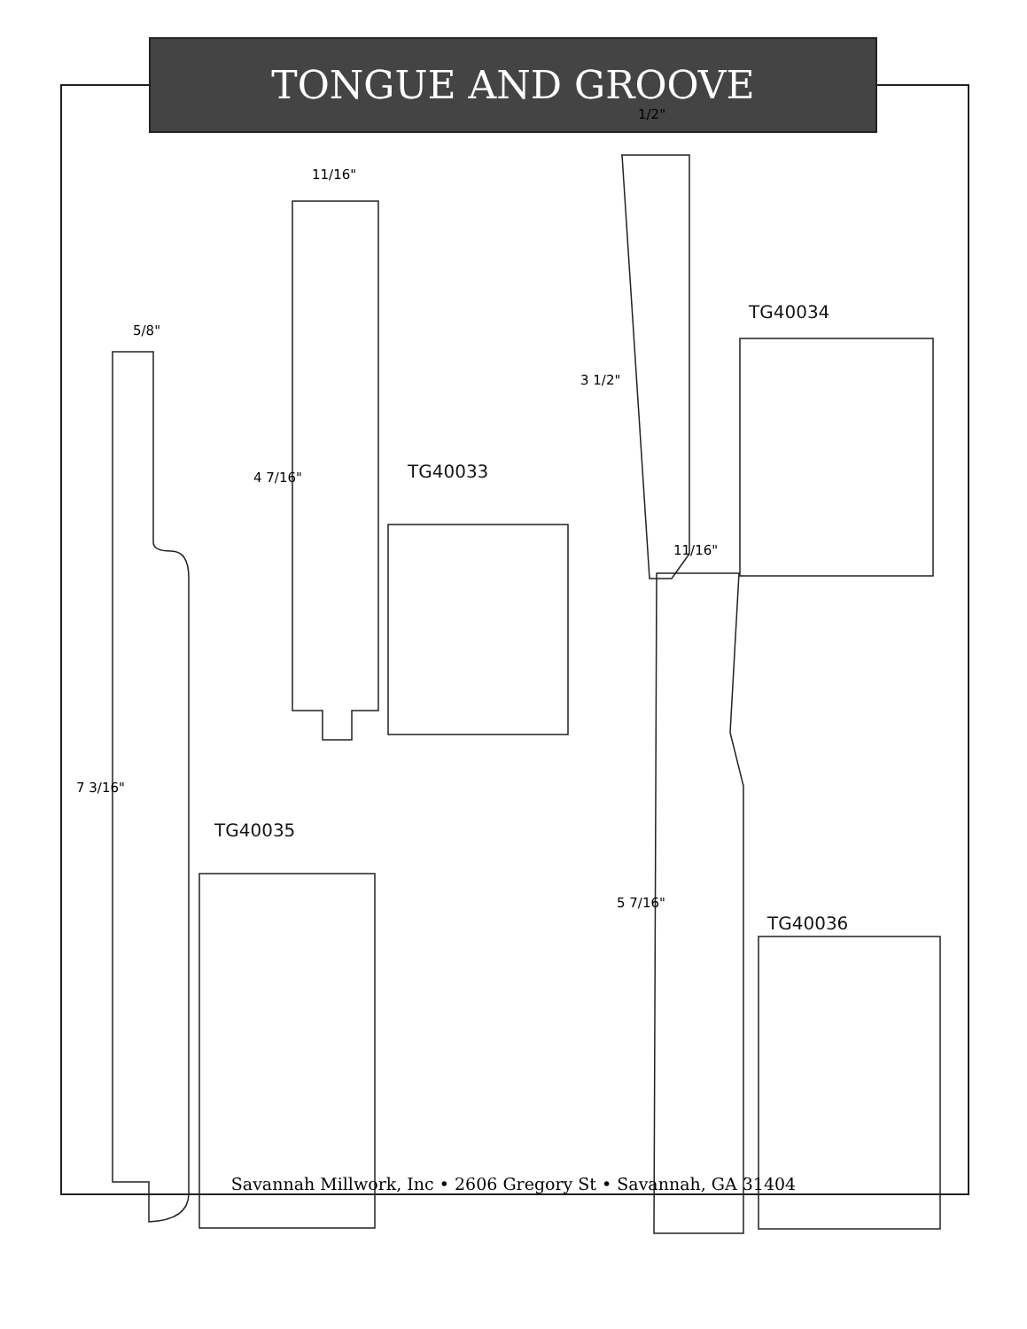TONGUE AND GROOVE
11/16"
5/8"
1/2"
11/16"
4 7/16"
7 3/16"
3 1/2"
5 7/16"
TG40033
TG40034
TG40035
TG40036
Savannah Millwork, Inc • 2606 Gregory St • Savannah, GA 31404